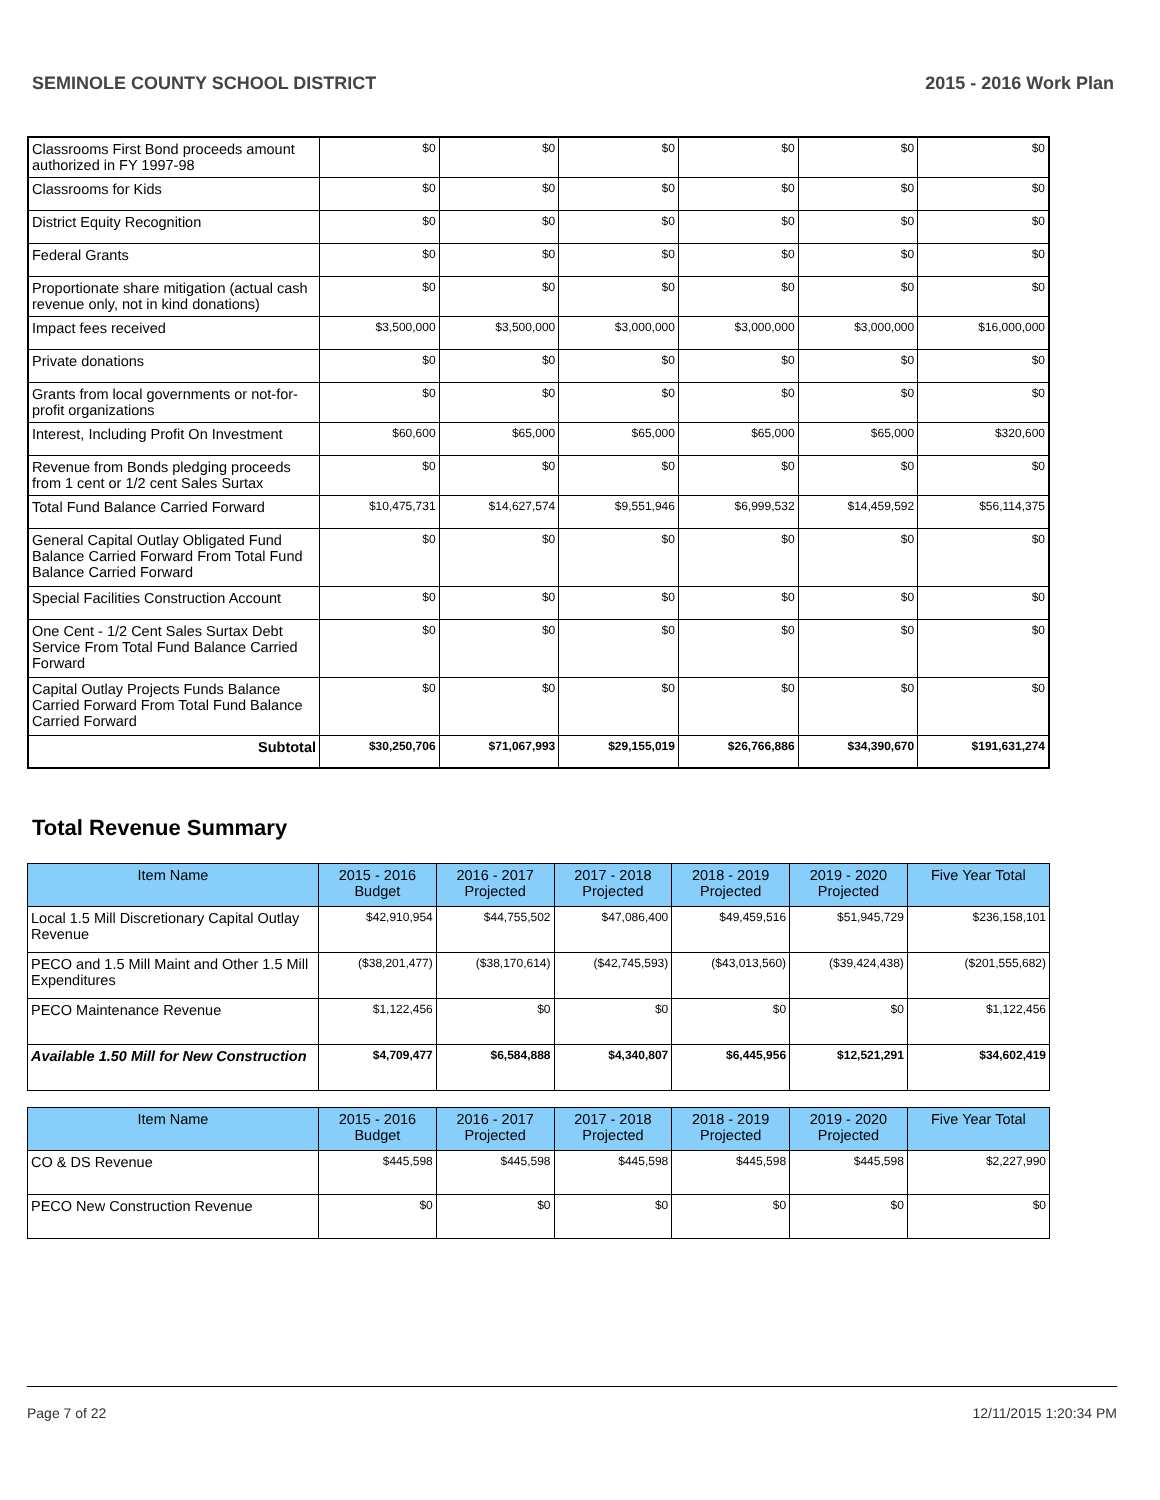SEMINOLE COUNTY SCHOOL DISTRICT 2015 - 2016 Work Plan
| Classrooms First Bond proceeds amount authorized in FY 1997-98 | $0 | $0 | $0 | $0 | $0 | $0 |
| Classrooms for Kids | $0 | $0 | $0 | $0 | $0 | $0 |
| District Equity Recognition | $0 | $0 | $0 | $0 | $0 | $0 |
| Federal Grants | $0 | $0 | $0 | $0 | $0 | $0 |
| Proportionate share mitigation (actual cash revenue only, not in kind donations) | $0 | $0 | $0 | $0 | $0 | $0 |
| Impact fees received | $3,500,000 | $3,500,000 | $3,000,000 | $3,000,000 | $3,000,000 | $16,000,000 |
| Private donations | $0 | $0 | $0 | $0 | $0 | $0 |
| Grants from local governments or not-for-profit organizations | $0 | $0 | $0 | $0 | $0 | $0 |
| Interest, Including Profit On Investment | $60,600 | $65,000 | $65,000 | $65,000 | $65,000 | $320,600 |
| Revenue from Bonds pledging proceeds from 1 cent or 1/2 cent Sales Surtax | $0 | $0 | $0 | $0 | $0 | $0 |
| Total Fund Balance Carried Forward | $10,475,731 | $14,627,574 | $9,551,946 | $6,999,532 | $14,459,592 | $56,114,375 |
| General Capital Outlay Obligated Fund Balance Carried Forward From Total Fund Balance Carried Forward | $0 | $0 | $0 | $0 | $0 | $0 |
| Special Facilities Construction Account | $0 | $0 | $0 | $0 | $0 | $0 |
| One Cent - 1/2 Cent Sales Surtax Debt Service From Total Fund Balance Carried Forward | $0 | $0 | $0 | $0 | $0 | $0 |
| Capital Outlay Projects Funds Balance Carried Forward From Total Fund Balance Carried Forward | $0 | $0 | $0 | $0 | $0 | $0 |
| Subtotal | $30,250,706 | $71,067,993 | $29,155,019 | $26,766,886 | $34,390,670 | $191,631,274 |
Total Revenue Summary
| Item Name | 2015 - 2016 Budget | 2016 - 2017 Projected | 2017 - 2018 Projected | 2018 - 2019 Projected | 2019 - 2020 Projected | Five Year Total |
| --- | --- | --- | --- | --- | --- | --- |
| Local 1.5 Mill Discretionary Capital Outlay Revenue | $42,910,954 | $44,755,502 | $47,086,400 | $49,459,516 | $51,945,729 | $236,158,101 |
| PECO and 1.5 Mill Maint and Other 1.5 Mill Expenditures | ($38,201,477) | ($38,170,614) | ($42,745,593) | ($43,013,560) | ($39,424,438) | ($201,555,682) |
| PECO Maintenance Revenue | $1,122,456 | $0 | $0 | $0 | $0 | $1,122,456 |
| Available 1.50 Mill for New Construction | $4,709,477 | $6,584,888 | $4,340,807 | $6,445,956 | $12,521,291 | $34,602,419 |
| Item Name | 2015 - 2016 Budget | 2016 - 2017 Projected | 2017 - 2018 Projected | 2018 - 2019 Projected | 2019 - 2020 Projected | Five Year Total |
| --- | --- | --- | --- | --- | --- | --- |
| CO & DS Revenue | $445,598 | $445,598 | $445,598 | $445,598 | $445,598 | $2,227,990 |
| PECO New Construction Revenue | $0 | $0 | $0 | $0 | $0 | $0 |
Page 7 of 22 12/11/2015 1:20:34 PM